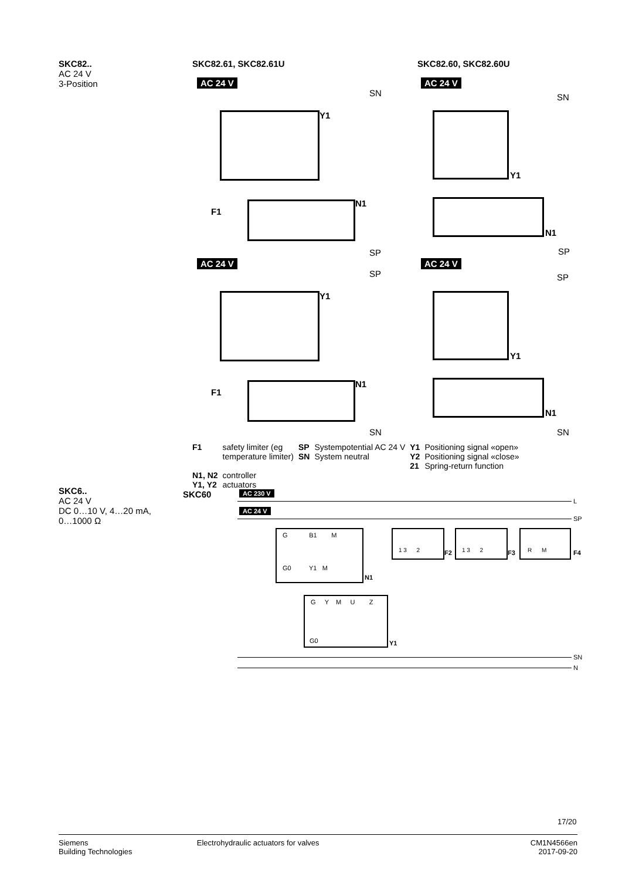SKC82..
AC 24 V
3-Position
SKC82.61, SKC82.61U SKC82.60, SKC82.60U
AC 24 V AC 24 V
AC 24 V AC 24 V
SN
SP
SP
SN
SN
SP
SP
SN
Y1
N1
F1
Y1
N1
F1
Y1
N1
Y1
N1
| F1 | safety limiter (eg temperature limiter) | SP SN | Systempotential AC 24 V System neutral | Y1 Y2 21 | Positioning signal «open» Positioning signal «close» Spring-return function |
| N1, N2 Y1, Y2 | controller actuators | | | | |
SKC6..
AC 24 V
DC 0…10 V, 4…20 mA,
0…1000 Ω
SKC60 AC 230 V
AC 24 V
G B1 M
G0 Y1 M
G Y M U Z
G0
N1
Y1
1 3 2 1 3 2 R M
F2 F3 F4
L
SP
SN
N
17/20
Siemens
Building Technologies
Electrohydraulic actuators for valves
CM1N4566en
2017-09-20